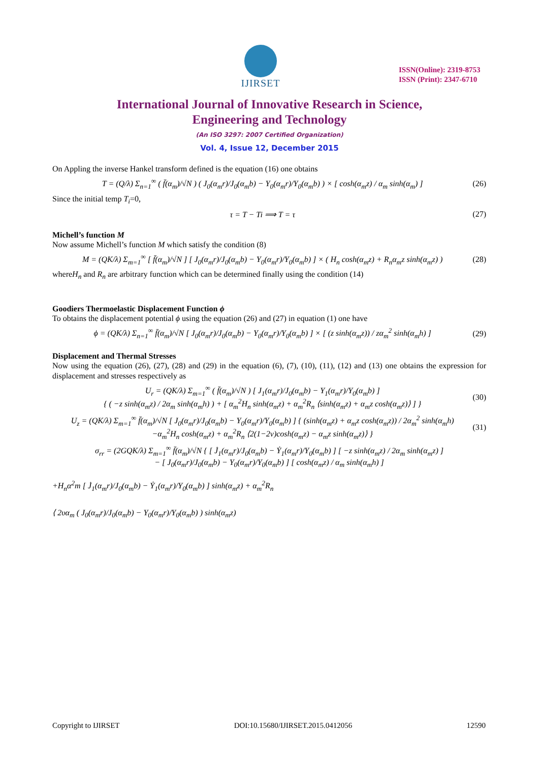IJIRSET
ISSN(Online): 2319-8753
ISSN (Print): 2347-6710
International Journal of Innovative Research in Science,
Engineering and Technology
(An ISO 3297: 2007 Certified Organization)
Vol. 4, Issue 12, December 2015
On Appling the inverse Hankel transform defined is the equation (16) one obtains
T = (Q/λ) Σ<sub>n=1</sub><sup>∞</sup> ( f̄(α<sub>m</sub>)/√N ) ( J<sub>0</sub>(α<sub>m</sub>r)/J<sub>0</sub>(α<sub>m</sub>b) − Y<sub>0</sub>(α<sub>m</sub>r)/Y<sub>0</sub>(α<sub>m</sub>b) ) × [ cosh(α<sub>m</sub>z) / α<sub>m</sub> sinh(α<sub>m</sub>) ] (26)
Since the initial temp T<sub>i</sub>=0,
τ = T − Ti ⟹ T = τ (27)
Michell’s function M
Now assume Michell’s function M which satisfy the condition (8)
M = (QK/λ) Σ<sub>m=1</sub><sup>∞</sup> [ f̄(α<sub>m</sub>)/√N ] [ J<sub>0</sub>(α<sub>m</sub>r)/J<sub>0</sub>(α<sub>m</sub>b) − Y<sub>0</sub>(α<sub>m</sub>r)/Y<sub>0</sub>(α<sub>m</sub>b) ] × ( H<sub>n</sub> cosh(α<sub>m</sub>z) + R<sub>n</sub>α<sub>m</sub>z sinh(α<sub>m</sub>z) ) (28)
whereH<sub>n</sub> and R<sub>n</sub> are arbitrary function which can be determined finally using the condition (14)
Goodiers Thermoelastic Displacement Function ϕ
To obtains the displacement potential ϕ using the equation (26) and (27) in equation (1) one have
ϕ = (QK/λ) Σ<sub>n=1</sub><sup>∞</sup> f̄(α<sub>m</sub>)/√N [ J<sub>0</sub>(α<sub>m</sub>r)/J<sub>0</sub>(α<sub>m</sub>b) − Y<sub>0</sub>(α<sub>m</sub>r)/Y<sub>0</sub>(α<sub>m</sub>b) ] × [ (z sinh(α<sub>m</sub>z)) / zα<sub>m</sub><sup>2</sup> sinh(α<sub>m</sub>h) ] (29)
Displacement and Thermal Stresses
Now using the equation (26), (27), (28) and (29) in the equation (6), (7), (10), (11), (12) and (13) one obtains the expression for displacement and stresses respectively as
U<sub>r</sub> = (QK/λ) Σ<sub>m=1</sub><sup>∞</sup> ( f̄(α<sub>m</sub>)/√N ) [ J<sub>1</sub>(α<sub>m</sub>r)/J<sub>0</sub>(α<sub>m</sub>b) − Y<sub>1</sub>(α<sub>m</sub>r)/Y<sub>0</sub>(α<sub>m</sub>b) ]
{ ( −z sinh(α<sub>m</sub>z) / 2α<sub>m</sub> sinh(α<sub>m</sub>h) ) + [ α<sub>m</sub><sup>2</sup>H<sub>n</sub> sinh(α<sub>m</sub>z) + α<sub>m</sub><sup>2</sup>R<sub>n</sub> ⟨sinh(α<sub>m</sub>z) + α<sub>m</sub>z cosh(α<sub>m</sub>z)⟩ ] } (30)
U<sub>z</sub> = (QK/λ) Σ<sub>m=1</sub><sup>∞</sup> f̄(α<sub>m</sub>)/√N [ J<sub>0</sub>(α<sub>m</sub>r)/J<sub>0</sub>(α<sub>m</sub>b) − Y<sub>0</sub>(α<sub>m</sub>r)/Y<sub>0</sub>(α<sub>m</sub>b) ] { (sinh(α<sub>m</sub>z) + α<sub>m</sub>z cosh(α<sub>m</sub>z)) / 2α<sub>m</sub><sup>2</sup> sinh(α<sub>m</sub>h)
−α<sub>m</sub><sup>2</sup>H<sub>n</sub> cosh(α<sub>m</sub>z) + α<sub>m</sub><sup>2</sup>R<sub>n</sub> ⟨2(1−2v)cosh(α<sub>m</sub>z) − α<sub>m</sub>z sinh(α<sub>m</sub>z)⟩ } (31)
σ<sub>rr</sub> = (2GQK/λ) Σ<sub>m=1</sub><sup>∞</sup> f̄(α<sub>m</sub>)/√N { [ J̇<sub>1</sub>(α<sub>m</sub>r)/J<sub>0</sub>(α<sub>m</sub>b) − Ẏ<sub>1</sub>(α<sub>m</sub>r)/Y<sub>0</sub>(α<sub>m</sub>b) ] [ −z sinh(α<sub>m</sub>z) / 2α<sub>m</sub> sinh(α<sub>m</sub>z) ]
− [ J<sub>0</sub>(α<sub>m</sub>r)/J<sub>0</sub>(α<sub>m</sub>b) − Y<sub>0</sub>(α<sub>m</sub>r)/Y<sub>0</sub>(α<sub>m</sub>b) ] [ cosh(α<sub>m</sub>z) / α<sub>m</sub> sinh(α<sub>m</sub>h) ]
+H<sub>n</sub>α<sup>2</sup>m [ J̇<sub>1</sub>(α<sub>m</sub>r)/J<sub>0</sub>(α<sub>m</sub>b) − Ẏ<sub>1</sub>(α<sub>m</sub>r)/Y<sub>0</sub>(α<sub>m</sub>b) ] sinh(α<sub>m</sub>z) + α<sub>m</sub><sup>2</sup>R<sub>n</sub>
⟨ 2υα<sub>m</sub> ( J<sub>0</sub>(α<sub>m</sub>r)/J<sub>0</sub>(α<sub>m</sub>b) − Y<sub>0</sub>(α<sub>m</sub>r)/Y<sub>0</sub>(α<sub>m</sub>b) ) sinh(α<sub>m</sub>z)
Copyright to IJIRSET DOI:10.15680/IJIRSET.2015.0412056 12590